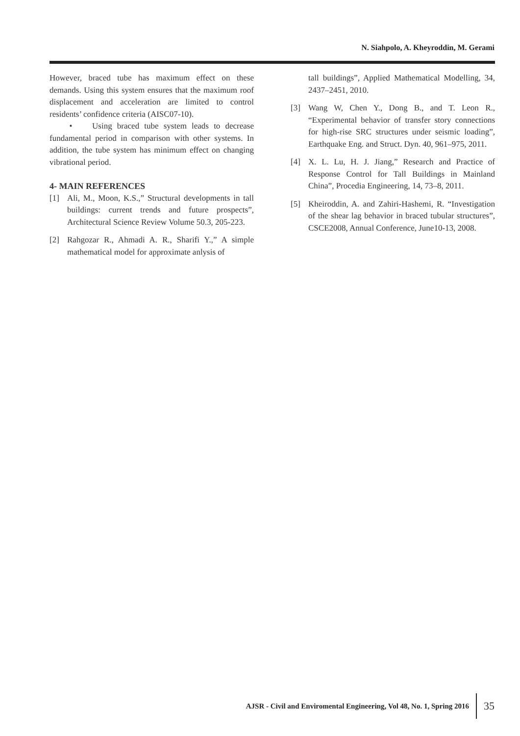N. Siahpolo, A. Kheyroddin, M. Gerami
However, braced tube has maximum effect on these demands. Using this system ensures that the maximum roof displacement and acceleration are limited to control residents’ confidence criteria (AISC07-10).
• Using braced tube system leads to decrease fundamental period in comparison with other systems. In addition, the tube system has minimum effect on changing vibrational period.
4- MAIN REFERENCES
[1] Ali, M., Moon, K.S.,” Structural developments in tall buildings: current trends and future prospects”, Architectural Science Review Volume 50.3, 205-223.
[2] Rahgozar R., Ahmadi A. R., Sharifi Y.,” A simple mathematical model for approximate anlysis of
tall buildings”, Applied Mathematical Modelling, 34, 2437–2451, 2010.
[3] Wang W, Chen Y., Dong B., and T. Leon R., “Experimental behavior of transfer story connections for high-rise SRC structures under seismic loading”, Earthquake Eng. and Struct. Dyn. 40, 961–975, 2011.
[4] X. L. Lu, H. J. Jiang,” Research and Practice of Response Control for Tall Buildings in Mainland China”, Procedia Engineering, 14, 73–8, 2011.
[5] Kheiroddin, A. and Zahiri-Hashemi, R. “Investigation of the shear lag behavior in braced tubular structures”, CSCE2008, Annual Conference, June10-13, 2008.
AJSR - Civil and Enviromental Engineering, Vol 48, No. 1, Spring 2016 35